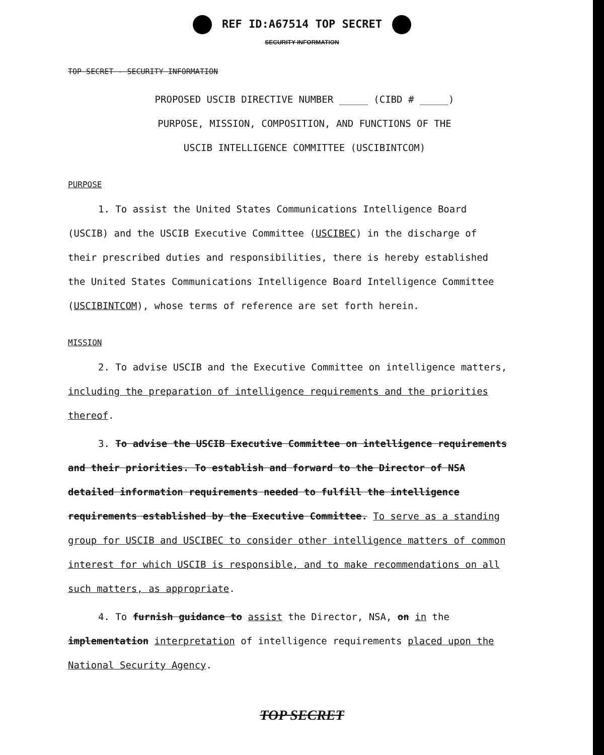REF ID:A67514 TOP SECRET
SECURITY INFORMATION
TOP SECRET - SECURITY INFORMATION
PROPOSED USCIB DIRECTIVE NUMBER _____ (CIBD # _____)
PURPOSE, MISSION, COMPOSITION, AND FUNCTIONS OF THE
USCIB INTELLIGENCE COMMITTEE (USCIBINTCOM)
PURPOSE
1. To assist the United States Communications Intelligence Board (USCIB) and the USCIB Executive Committee (USCIBEC) in the discharge of their prescribed duties and responsibilities, there is hereby established the United States Communications Intelligence Board Intelligence Committee (USCIBINTCOM), whose terms of reference are set forth herein.
MISSION
2. To advise USCIB and the Executive Committee on intelligence matters, including the preparation of intelligence requirements and the priorities thereof.
3. To advise the USCIB Executive Committee on intelligence requirements and their priorities. To establish and forward to the Director of NSA detailed information requirements needed to fulfill the intelligence requirements established by the Executive Committee. To serve as a standing group for USCIB and USCIBEC to consider other intelligence matters of common interest for which USCIB is responsible, and to make recommendations on all such matters, as appropriate.
4. To furnish guidance to assist the Director, NSA, on in the implementation interpretation of intelligence requirements placed upon the National Security Agency.
TOP SECRET